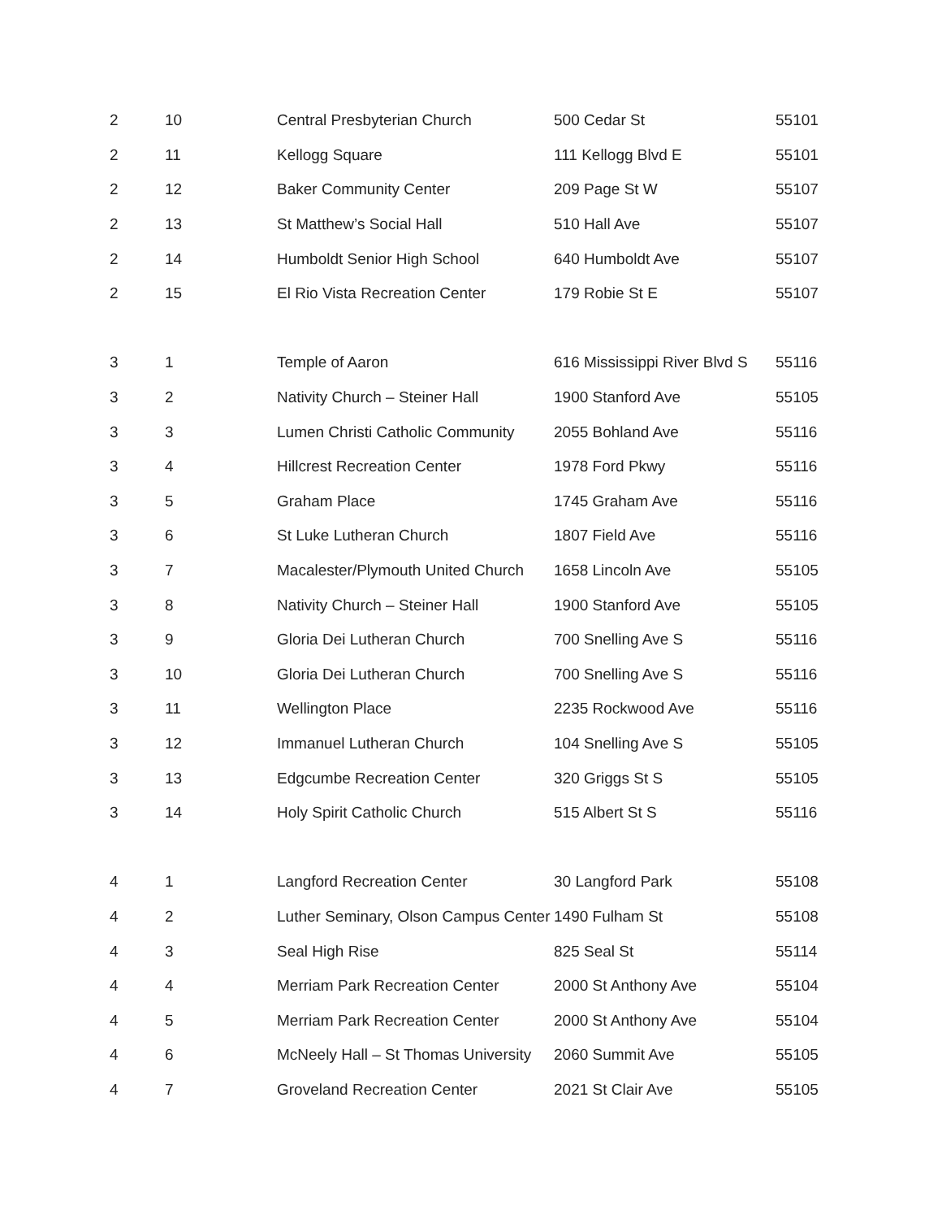| 2 | 10 | Central Presbyterian Church | 500 Cedar St | 55101 |
| 2 | 11 | Kellogg Square | 111 Kellogg Blvd E | 55101 |
| 2 | 12 | Baker Community Center | 209 Page St W | 55107 |
| 2 | 13 | St Matthew’s Social Hall | 510 Hall Ave | 55107 |
| 2 | 14 | Humboldt Senior High School | 640 Humboldt Ave | 55107 |
| 2 | 15 | El Rio Vista Recreation Center | 179 Robie St E | 55107 |
| 3 | 1 | Temple of Aaron | 616 Mississippi River Blvd S | 55116 |
| 3 | 2 | Nativity Church – Steiner Hall | 1900 Stanford Ave | 55105 |
| 3 | 3 | Lumen Christi Catholic Community | 2055 Bohland Ave | 55116 |
| 3 | 4 | Hillcrest Recreation Center | 1978 Ford Pkwy | 55116 |
| 3 | 5 | Graham Place | 1745 Graham Ave | 55116 |
| 3 | 6 | St Luke Lutheran Church | 1807 Field Ave | 55116 |
| 3 | 7 | Macalester/Plymouth United Church | 1658 Lincoln Ave | 55105 |
| 3 | 8 | Nativity Church – Steiner Hall | 1900 Stanford Ave | 55105 |
| 3 | 9 | Gloria Dei Lutheran Church | 700 Snelling Ave S | 55116 |
| 3 | 10 | Gloria Dei Lutheran Church | 700 Snelling Ave S | 55116 |
| 3 | 11 | Wellington Place | 2235 Rockwood Ave | 55116 |
| 3 | 12 | Immanuel Lutheran Church | 104 Snelling Ave S | 55105 |
| 3 | 13 | Edgcumbe Recreation Center | 320 Griggs St S | 55105 |
| 3 | 14 | Holy Spirit Catholic Church | 515 Albert St S | 55116 |
| 4 | 1 | Langford Recreation Center | 30 Langford Park | 55108 |
| 4 | 2 | Luther Seminary, Olson Campus Center | 1490 Fulham St | 55108 |
| 4 | 3 | Seal High Rise | 825 Seal St | 55114 |
| 4 | 4 | Merriam Park Recreation Center | 2000 St Anthony Ave | 55104 |
| 4 | 5 | Merriam Park Recreation Center | 2000 St Anthony Ave | 55104 |
| 4 | 6 | McNeely Hall – St Thomas University | 2060 Summit Ave | 55105 |
| 4 | 7 | Groveland Recreation Center | 2021 St Clair Ave | 55105 |